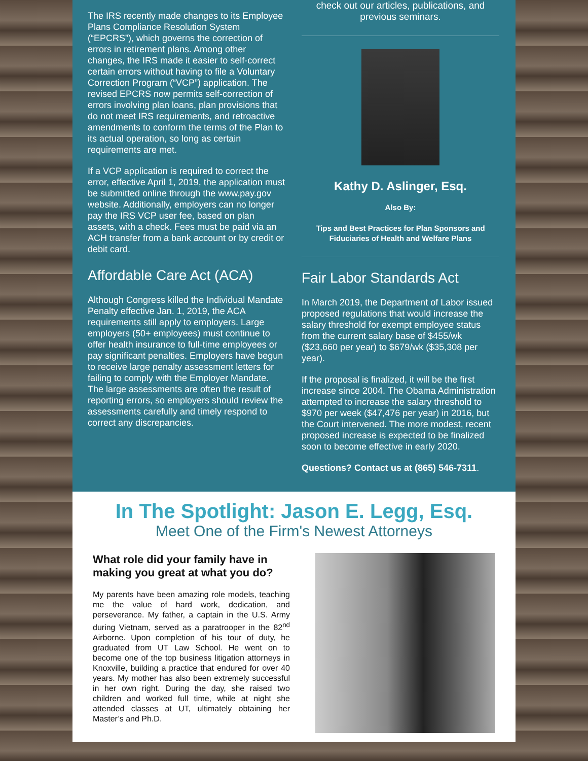The IRS recently made changes to its Employee Plans Compliance Resolution System (“EPCRS”), which governs the correction of errors in retirement plans. Among other changes, the IRS made it easier to self-correct certain errors without having to file a Voluntary Correction Program (“VCP”) application. The revised EPCRS now permits self-correction of errors involving plan loans, plan provisions that do not meet IRS requirements, and retroactive amendments to conform the terms of the Plan to its actual operation, so long as certain requirements are met.
If a VCP application is required to correct the error, effective April 1, 2019, the application must be submitted online through the www.pay.gov website. Additionally, employers can no longer pay the IRS VCP user fee, based on plan assets, with a check. Fees must be paid via an ACH transfer from a bank account or by credit or debit card.
Affordable Care Act (ACA)
Although Congress killed the Individual Mandate Penalty effective Jan. 1, 2019, the ACA requirements still apply to employers. Large employers (50+ employees) must continue to offer health insurance to full-time employees or pay significant penalties. Employers have begun to receive large penalty assessment letters for failing to comply with the Employer Mandate. The large assessments are often the result of reporting errors, so employers should review the assessments carefully and timely respond to correct any discrepancies.
check out our articles, publications, and previous seminars.
Kathy D. Aslinger, Esq.
Also By:
Tips and Best Practices for Plan Sponsors and Fiduciaries of Health and Welfare Plans
Fair Labor Standards Act
In March 2019, the Department of Labor issued proposed regulations that would increase the salary threshold for exempt employee status from the current salary base of $455/wk ($23,660 per year) to $679/wk ($35,308 per year).
If the proposal is finalized, it will be the first increase since 2004. The Obama Administration attempted to increase the salary threshold to $970 per week ($47,476 per year) in 2016, but the Court intervened. The more modest, recent proposed increase is expected to be finalized soon to become effective in early 2020.
Questions? Contact us at (865) 546-7311.
In The Spotlight: Jason E. Legg, Esq.
Meet One of the Firm's Newest Attorneys
What role did your family have in making you great at what you do?
My parents have been amazing role models, teaching me the value of hard work, dedication, and perseverance. My father, a captain in the U.S. Army during Vietnam, served as a paratrooper in the 82<sup>nd</sup> Airborne. Upon completion of his tour of duty, he graduated from UT Law School. He went on to become one of the top business litigation attorneys in Knoxville, building a practice that endured for over 40 years. My mother has also been extremely successful in her own right. During the day, she raised two children and worked full time, while at night she attended classes at UT, ultimately obtaining her Master’s and Ph.D.